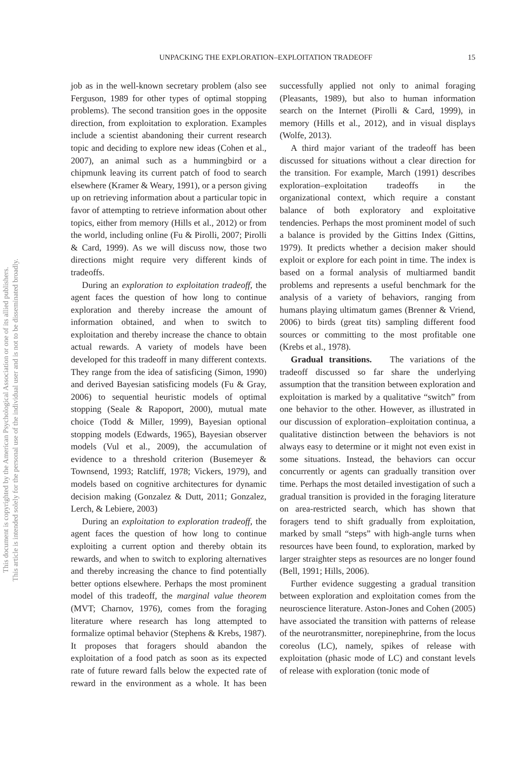UNPACKING THE EXPLORATION–EXPLOITATION TRADEOFF 15
This document is copyrighted by the American Psychological Association or one of its allied publishers.
This article is intended solely for the personal use of the individual user and is not to be disseminated broadly.
job as in the well-known secretary problem (also see Ferguson, 1989 for other types of optimal stopping problems). The second transition goes in the opposite direction, from exploitation to exploration. Examples include a scientist abandoning their current research topic and deciding to explore new ideas (Cohen et al., 2007), an animal such as a hummingbird or a chipmunk leaving its current patch of food to search elsewhere (Kramer & Weary, 1991), or a person giving up on retrieving information about a particular topic in favor of attempting to retrieve information about other topics, either from memory (Hills et al., 2012) or from the world, including online (Fu & Pirolli, 2007; Pirolli & Card, 1999). As we will discuss now, those two directions might require very different kinds of tradeoffs.
During an exploration to exploitation tradeoff, the agent faces the question of how long to continue exploration and thereby increase the amount of information obtained, and when to switch to exploitation and thereby increase the chance to obtain actual rewards. A variety of models have been developed for this tradeoff in many different contexts. They range from the idea of satisficing (Simon, 1990) and derived Bayesian satisficing models (Fu & Gray, 2006) to sequential heuristic models of optimal stopping (Seale & Rapoport, 2000), mutual mate choice (Todd & Miller, 1999), Bayesian optional stopping models (Edwards, 1965), Bayesian observer models (Vul et al., 2009), the accumulation of evidence to a threshold criterion (Busemeyer & Townsend, 1993; Ratcliff, 1978; Vickers, 1979), and models based on cognitive architectures for dynamic decision making (Gonzalez & Dutt, 2011; Gonzalez, Lerch, & Lebiere, 2003)
During an exploitation to exploration tradeoff, the agent faces the question of how long to continue exploiting a current option and thereby obtain its rewards, and when to switch to exploring alternatives and thereby increasing the chance to find potentially better options elsewhere. Perhaps the most prominent model of this tradeoff, the marginal value theorem (MVT; Charnov, 1976), comes from the foraging literature where research has long attempted to formalize optimal behavior (Stephens & Krebs, 1987). It proposes that foragers should abandon the exploitation of a food patch as soon as its expected rate of future reward falls below the expected rate of reward in the environment as a whole. It has been successfully applied not only to animal foraging (Pleasants, 1989), but also to human information search on the Internet (Pirolli & Card, 1999), in memory (Hills et al., 2012), and in visual displays (Wolfe, 2013).
A third major variant of the tradeoff has been discussed for situations without a clear direction for the transition. For example, March (1991) describes exploration–exploitation tradeoffs in the organizational context, which require a constant balance of both exploratory and exploitative tendencies. Perhaps the most prominent model of such a balance is provided by the Gittins Index (Gittins, 1979). It predicts whether a decision maker should exploit or explore for each point in time. The index is based on a formal analysis of multiarmed bandit problems and represents a useful benchmark for the analysis of a variety of behaviors, ranging from humans playing ultimatum games (Brenner & Vriend, 2006) to birds (great tits) sampling different food sources or committing to the most profitable one (Krebs et al., 1978).
Gradual transitions. The variations of the tradeoff discussed so far share the underlying assumption that the transition between exploration and exploitation is marked by a qualitative “switch” from one behavior to the other. However, as illustrated in our discussion of exploration–exploitation continua, a qualitative distinction between the behaviors is not always easy to determine or it might not even exist in some situations. Instead, the behaviors can occur concurrently or agents can gradually transition over time. Perhaps the most detailed investigation of such a gradual transition is provided in the foraging literature on area-restricted search, which has shown that foragers tend to shift gradually from exploitation, marked by small “steps” with high-angle turns when resources have been found, to exploration, marked by larger straighter steps as resources are no longer found (Bell, 1991; Hills, 2006).
Further evidence suggesting a gradual transition between exploration and exploitation comes from the neuroscience literature. Aston-Jones and Cohen (2005) have associated the transition with patterns of release of the neurotransmitter, norepinephrine, from the locus coreolus (LC), namely, spikes of release with exploitation (phasic mode of LC) and constant levels of release with exploration (tonic mode of